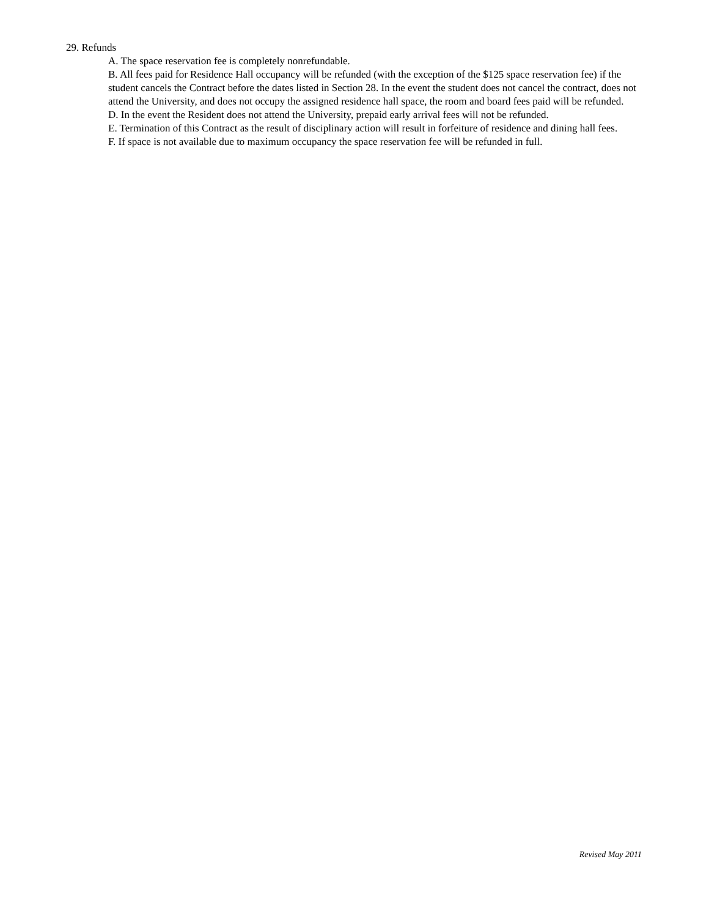29. Refunds
A. The space reservation fee is completely nonrefundable.
B. All fees paid for Residence Hall occupancy will be refunded (with the exception of the $125 space reservation fee) if the student cancels the Contract before the dates listed in Section 28. In the event the student does not cancel the contract, does not attend the University, and does not occupy the assigned residence hall space, the room and board fees paid will be refunded.
D. In the event the Resident does not attend the University, prepaid early arrival fees will not be refunded.
E. Termination of this Contract as the result of disciplinary action will result in forfeiture of residence and dining hall fees.
F. If space is not available due to maximum occupancy the space reservation fee will be refunded in full.
Revised May 2011